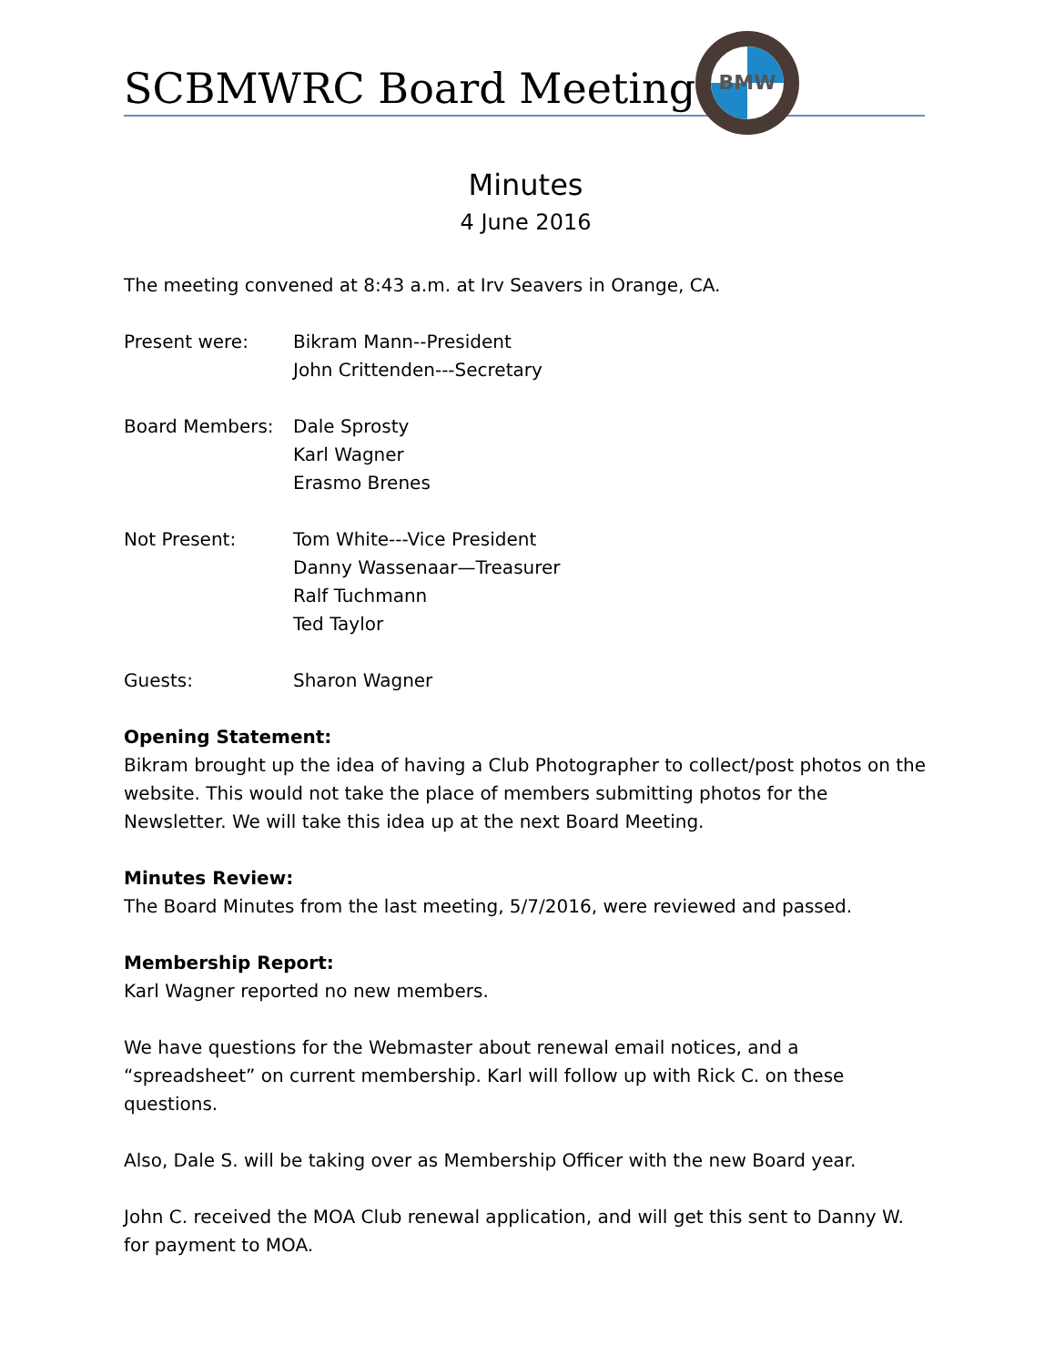BMW
SCBMWRC Board Meeting
Minutes
4 June 2016
The meeting convened at 8:43 a.m. at Irv Seavers in Orange, CA.
Present were: Bikram Mann--President
John Crittenden---Secretary
Board Members: Dale Sprosty
Karl Wagner
Erasmo Brenes
Not Present: Tom White---Vice President
Danny Wassenaar—Treasurer
Ralf Tuchmann
Ted Taylor
Guests: Sharon Wagner
Opening Statement:
Bikram brought up the idea of having a Club Photographer to collect/post photos on the website. This would not take the place of members submitting photos for the Newsletter. We will take this idea up at the next Board Meeting.
Minutes Review:
The Board Minutes from the last meeting, 5/7/2016, were reviewed and passed.
Membership Report:
Karl Wagner reported no new members.
We have questions for the Webmaster about renewal email notices, and a “spreadsheet” on current membership. Karl will follow up with Rick C. on these questions.
Also, Dale S. will be taking over as Membership Officer with the new Board year.
John C. received the MOA Club renewal application, and will get this sent to Danny W. for payment to MOA.